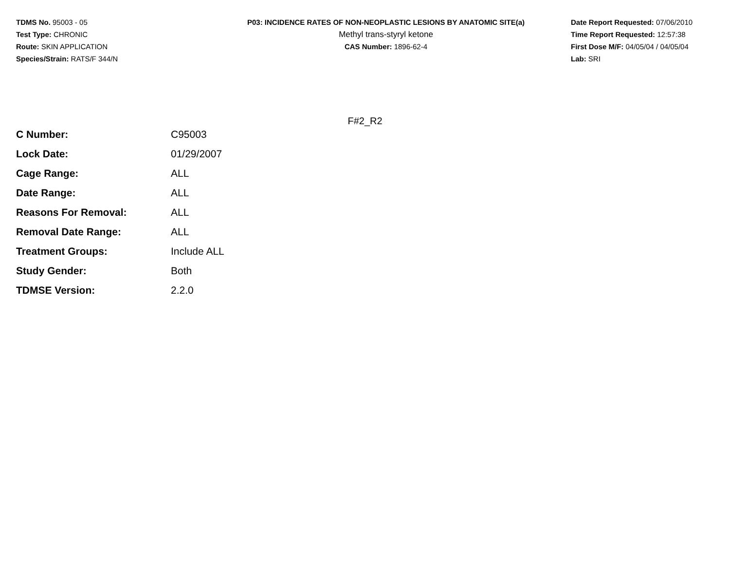TDMS No. 95003 - 05
Test Type: CHRONIC
Route: SKIN APPLICATION
Species/Strain: RATS/F 344/N
P03: INCIDENCE RATES OF NON-NEOPLASTIC LESIONS BY ANATOMIC SITE(a)
Methyl trans-styryl ketone
CAS Number: 1896-62-4
Date Report Requested: 07/06/2010
Time Report Requested: 12:57:38
First Dose M/F: 04/05/04 / 04/05/04
Lab: SRI
F#2_R2
| C Number: | C95003 |
| Lock Date: | 01/29/2007 |
| Cage Range: | ALL |
| Date Range: | ALL |
| Reasons For Removal: | ALL |
| Removal Date Range: | ALL |
| Treatment Groups: | Include ALL |
| Study Gender: | Both |
| TDMSE Version: | 2.2.0 |